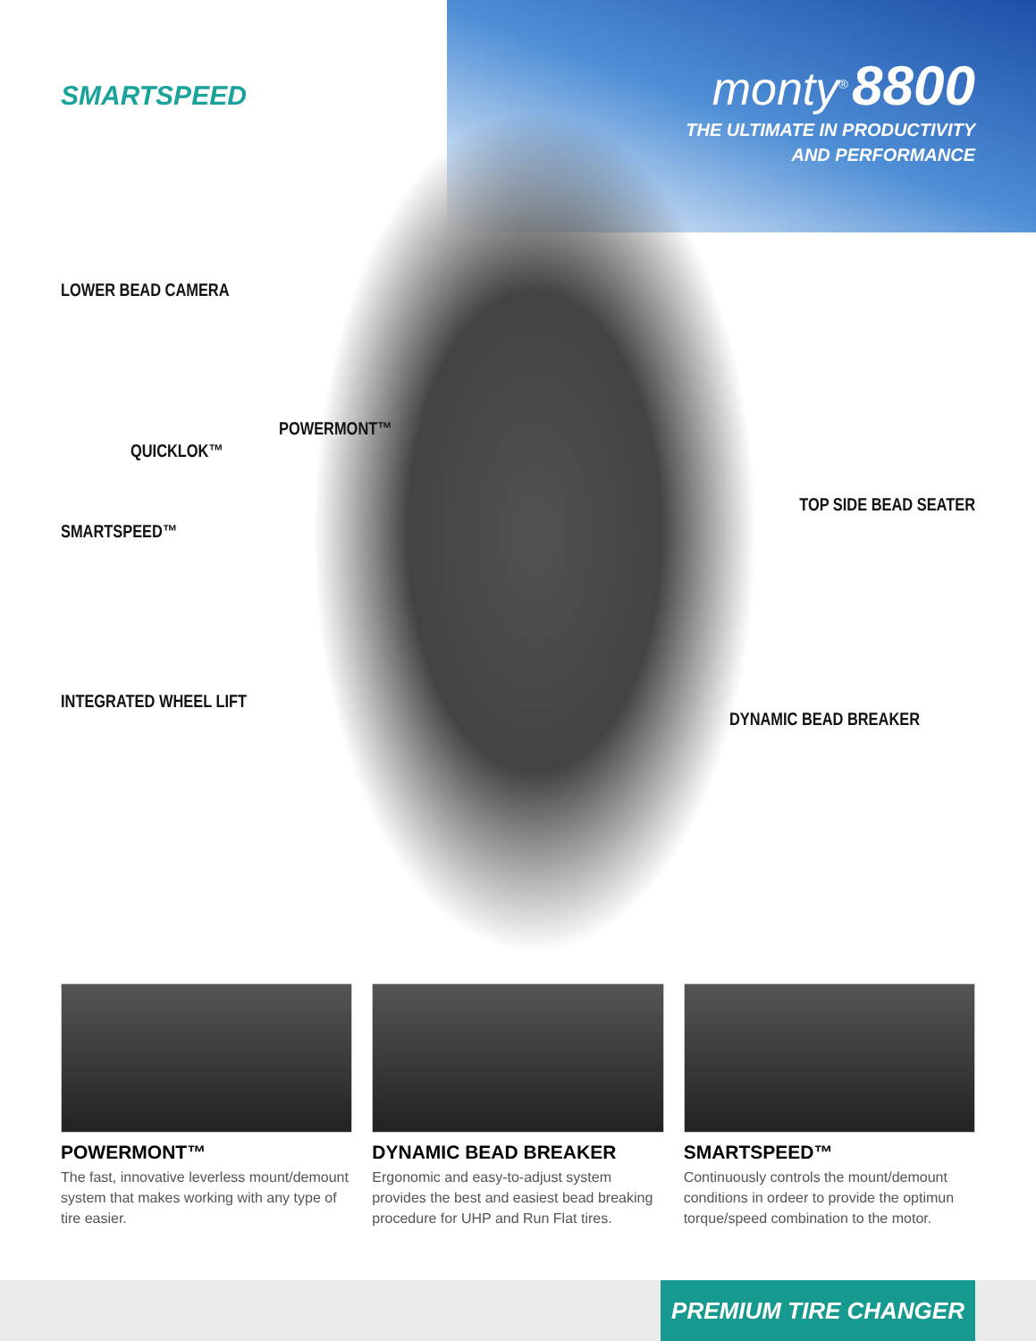SMARTSPEED
monty<sup>®</sup> 8800
THE ULTIMATE IN PRODUCTIVITY
AND PERFORMANCE
LOWER BEAD CAMERA
POWERMONT™
QUICKLOK™
SMARTSPEED™
TOP SIDE BEAD SEATER
INTEGRATED WHEEL LIFT
DYNAMIC BEAD BREAKER
POWERMONT™
The fast, innovative leverless mount/demount system that makes working with any type of tire easier.
DYNAMIC BEAD BREAKER
Ergonomic and easy-to-adjust system provides the best and easiest bead breaking procedure for UHP and Run Flat tires.
SMARTSPEED™
Continuously controls the mount/demount conditions in ordeer to provide the optimun torque/speed combination to the motor.
PREMIUM TIRE CHANGER